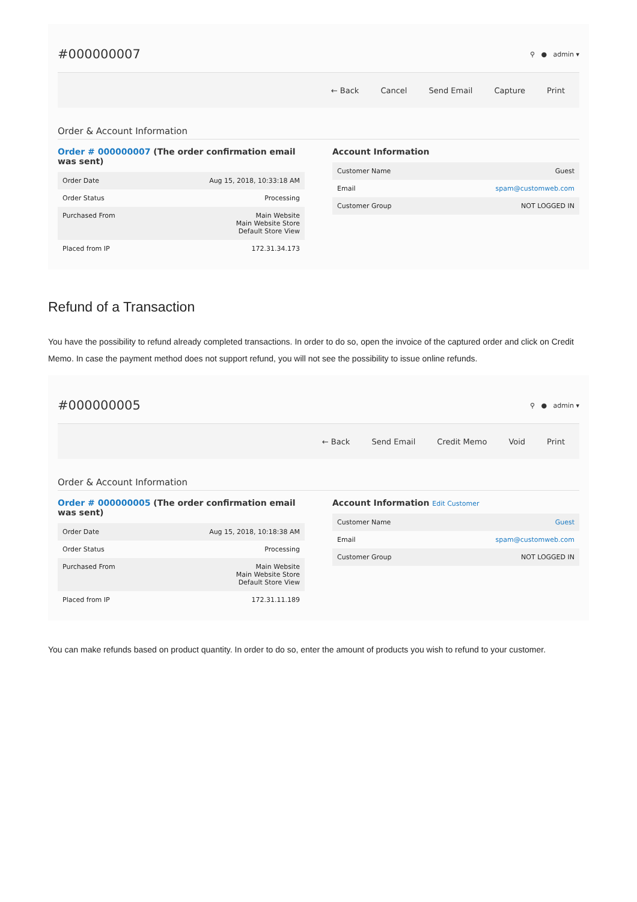#000000007
⚲ ● admin ▾
← Back Cancel Send Email Capture Print
Order & Account Information
Order # 000000007 (The order confirmation email was sent)
| Order Date | Aug 15, 2018, 10:33:18 AM |
| Order Status | Processing |
| Purchased From | Main Website Main Website Store Default Store View |
| Placed from IP | 172.31.34.173 |
Account Information
| Customer Name | Guest |
| Email | spam@customweb.com |
| Customer Group | NOT LOGGED IN |
Refund of a Transaction
You have the possibility to refund already completed transactions. In order to do so, open the invoice of the captured order and click on Credit Memo. In case the payment method does not support refund, you will not see the possibility to issue online refunds.
#000000005
⚲ ● admin ▾
← Back Send Email Credit Memo Void Print
Order & Account Information
Order # 000000005 (The order confirmation email was sent)
| Order Date | Aug 15, 2018, 10:18:38 AM |
| Order Status | Processing |
| Purchased From | Main Website Main Website Store Default Store View |
| Placed from IP | 172.31.11.189 |
Account Information Edit Customer
| Customer Name | Guest |
| Email | spam@customweb.com |
| Customer Group | NOT LOGGED IN |
You can make refunds based on product quantity. In order to do so, enter the amount of products you wish to refund to your customer.